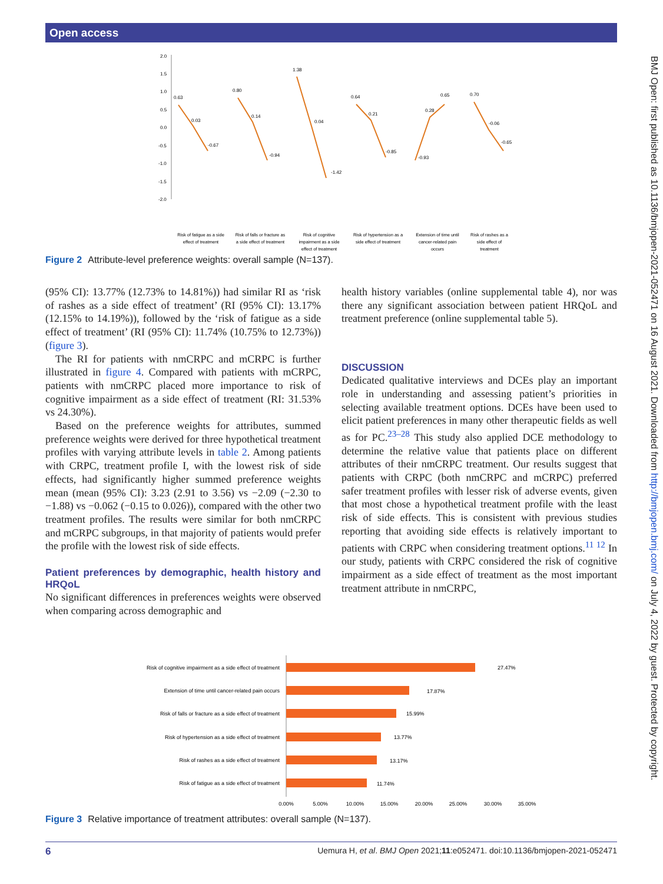Open access
BMJ Open: first published as 10.1136/bmjopen-2021-052471 on 16 August 2021. Downloaded from http://bmjopen.bmj.com/ on July 4, 2022 by guest. Protected by copyright.
2.0
1.5
1.0
0.5
0.0
-0.5
-1.0
-1.5
-2.0
0.63
0.03
-0.67
0.80
0.14
-0.94
1.38
0.04
-1.42
0.64
0.21
-0.85
-0.93
0.28
0.65
0.70
-0.06
-0.65
Risk of fatigue as a side
effect of treatment
Risk of falls or fracture as
a side effect of treatment
Risk of cognitive
impairment as a side
effect of treatment
Risk of hypertension as a
side effect of treatment
Extension of time until
cancer-related pain
occurs
Risk of rashes as a
side effect of
treatment
Figure 2 Attribute-level preference weights: overall sample (N=137).
(95% CI): 13.77% (12.73% to 14.81%)) had similar RI as ‘risk of rashes as a side effect of treatment’ (RI (95% CI): 13.17% (12.15% to 14.19%)), followed by the ‘risk of fatigue as a side effect of treatment’ (RI (95% CI): 11.74% (10.75% to 12.73%)) (figure 3).
The RI for patients with nmCRPC and mCRPC is further illustrated in figure 4. Compared with patients with mCRPC, patients with nmCRPC placed more importance to risk of cognitive impairment as a side effect of treatment (RI: 31.53% vs 24.30%).
Based on the preference weights for attributes, summed preference weights were derived for three hypothetical treatment profiles with varying attribute levels in table 2. Among patients with CRPC, treatment profile I, with the lowest risk of side effects, had significantly higher summed preference weights mean (mean (95% CI): 3.23 (2.91 to 3.56) vs −2.09 (−2.30 to −1.88) vs −0.062 (−0.15 to 0.026)), compared with the other two treatment profiles. The results were similar for both nmCRPC and mCRPC subgroups, in that majority of patients would prefer the profile with the lowest risk of side effects.
Patient preferences by demographic, health history and HRQoL
No significant differences in preferences weights were observed when comparing across demographic and
health history variables (online supplemental table 4), nor was there any significant association between patient HRQoL and treatment preference (online supplemental table 5).
DISCUSSION
Dedicated qualitative interviews and DCEs play an important role in understanding and assessing patient’s priorities in selecting available treatment options. DCEs have been used to elicit patient preferences in many other therapeutic fields as well as for PC.<sup>23–28</sup> This study also applied DCE methodology to determine the relative value that patients place on different attributes of their nmCRPC treatment. Our results suggest that patients with CRPC (both nmCRPC and mCRPC) preferred safer treatment profiles with lesser risk of adverse events, given that most chose a hypothetical treatment profile with the least risk of side effects. This is consistent with previous studies reporting that avoiding side effects is relatively important to patients with CRPC when considering treatment options.<sup>11 12</sup> In our study, patients with CRPC considered the risk of cognitive impairment as a side effect of treatment as the most important treatment attribute in nmCRPC,
Risk of cognitive impairment as a side effect of treatment
Extension of time until cancer-related pain occurs
Risk of falls or fracture as a side effect of treatment
Risk of hypertension as a side effect of treatment
Risk of rashes as a side effect of treatment
Risk of fatigue as a side effect of treatment
27.47%
17.87%
15.99%
13.77%
13.17%
11.74%
0.00%
5.00%
10.00%
15.00%
20.00%
25.00%
30.00%
35.00%
Figure 3 Relative importance of treatment attributes: overall sample (N=137).
6 Uemura H, et al. BMJ Open 2021;11:e052471. doi:10.1136/bmjopen-2021-052471